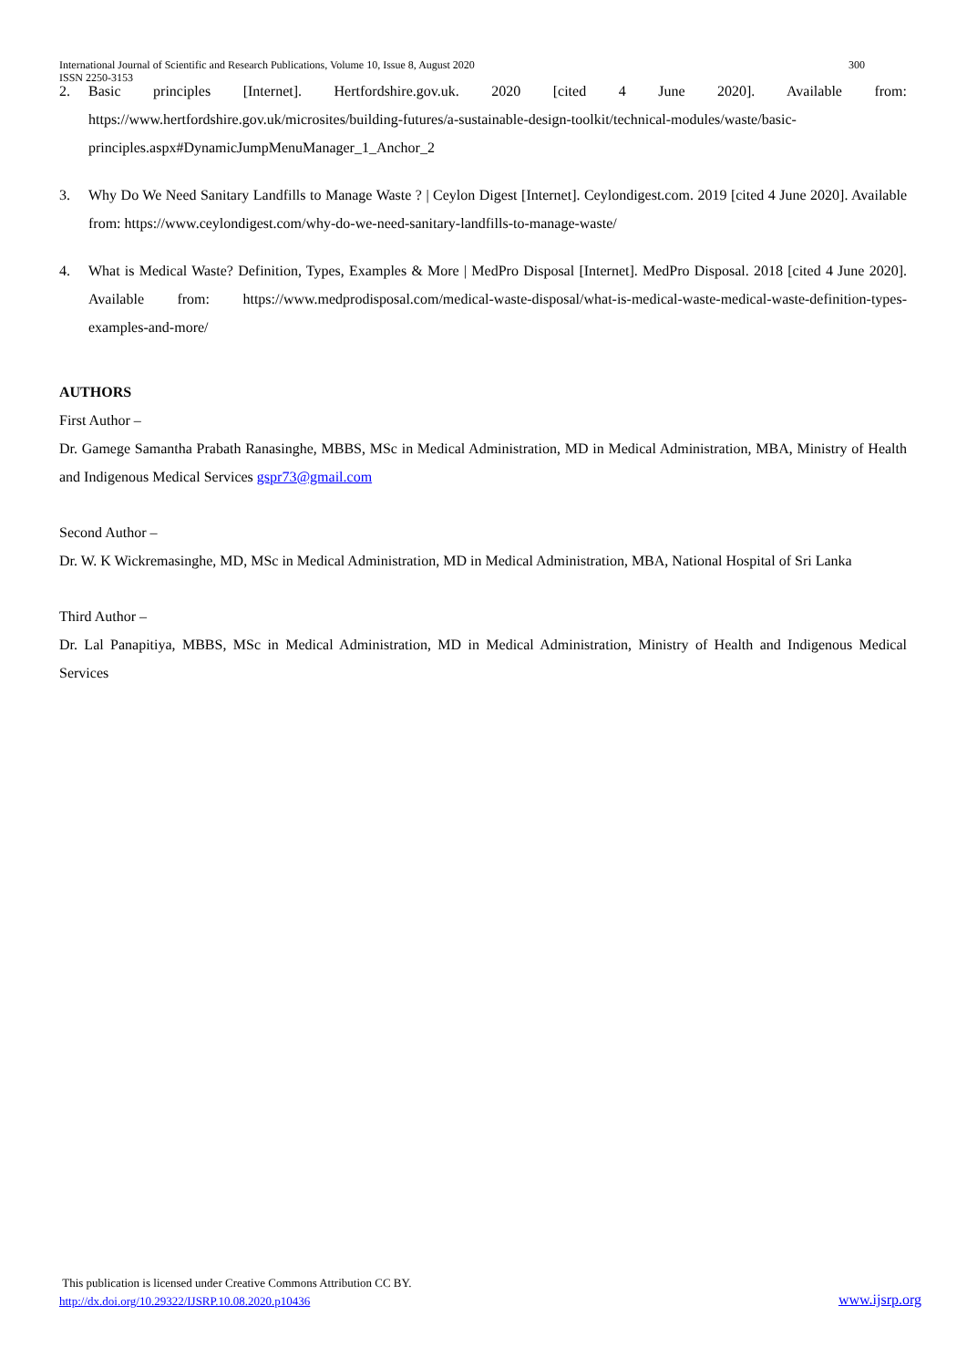International Journal of Scientific and Research Publications, Volume 10, Issue 8, August 2020
ISSN 2250-3153 300
2. Basic principles [Internet]. Hertfordshire.gov.uk. 2020 [cited 4 June 2020]. Available from: https://www.hertfordshire.gov.uk/microsites/building-futures/a-sustainable-design-toolkit/technical-modules/waste/basic-principles.aspx#DynamicJumpMenuManager_1_Anchor_2
3. Why Do We Need Sanitary Landfills to Manage Waste ? | Ceylon Digest [Internet]. Ceylondigest.com. 2019 [cited 4 June 2020]. Available from: https://www.ceylondigest.com/why-do-we-need-sanitary-landfills-to-manage-waste/
4. What is Medical Waste? Definition, Types, Examples & More | MedPro Disposal [Internet]. MedPro Disposal. 2018 [cited 4 June 2020]. Available from: https://www.medprodisposal.com/medical-waste-disposal/what-is-medical-waste-medical-waste-definition-types-examples-and-more/
AUTHORS
First Author –
Dr. Gamege Samantha Prabath Ranasinghe, MBBS, MSc in Medical Administration, MD in Medical Administration, MBA, Ministry of Health and Indigenous Medical Services gspr73@gmail.com
Second Author –
Dr. W. K Wickremasinghe, MD, MSc in Medical Administration, MD in Medical Administration, MBA, National Hospital of Sri Lanka
Third Author –
Dr. Lal Panapitiya, MBBS, MSc in Medical Administration, MD in Medical Administration, Ministry of Health and Indigenous Medical Services
This publication is licensed under Creative Commons Attribution CC BY.
http://dx.doi.org/10.29322/IJSRP.10.08.2020.p10436
www.ijsrp.org